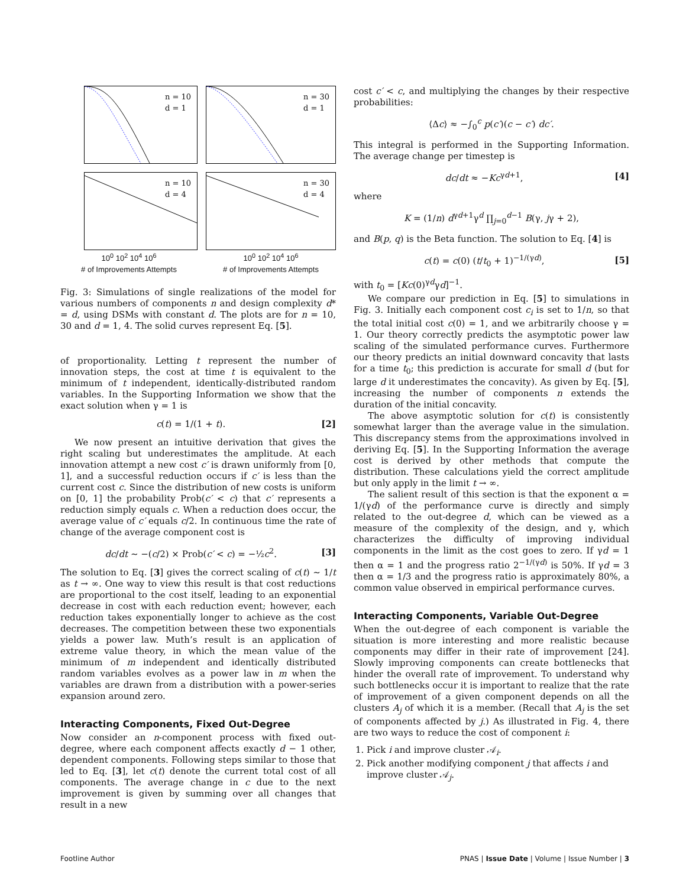n = 10
d = 1
n = 30
d = 1
n = 10
d = 4
10<sup>0</sup> 10<sup>2</sup> 10<sup>4</sup> 10<sup>6</sup>
# of Improvements Attempts
n = 30
d = 4
10<sup>0</sup> 10<sup>2</sup> 10<sup>4</sup> 10<sup>6</sup>
# of Improvements Attempts
Fig. 3: Simulations of single realizations of the model for various numbers of components n and design complexity d* = d, using DSMs with constant d. The plots are for n = 10, 30 and d = 1, 4. The solid curves represent Eq. [5].
of proportionality. Letting t represent the number of innovation steps, the cost at time t is equivalent to the minimum of t independent, identically-distributed random variables. In the Supporting Information we show that the exact solution when γ = 1 is
c(t) = 1/(1 + t). [2]
We now present an intuitive derivation that gives the right scaling but underestimates the amplitude. At each innovation attempt a new cost c′ is drawn uniformly from [0, 1], and a successful reduction occurs if c′ is less than the current cost c. Since the distribution of new costs is uniform on [0, 1] the probability Prob(c′ < c) that c′ represents a reduction simply equals c. When a reduction does occur, the average value of c′ equals c/2. In continuous time the rate of change of the average component cost is
dc/dt ∼ −(c/2) × Prob(c′ < c) = −½c<sup>2</sup>. [3]
The solution to Eq. [3] gives the correct scaling of c(t) ∼ 1/t as t → ∞. One way to view this result is that cost reductions are proportional to the cost itself, leading to an exponential decrease in cost with each reduction event; however, each reduction takes exponentially longer to achieve as the cost decreases. The competition between these two exponentials yields a power law. Muth’s result is an application of extreme value theory, in which the mean value of the minimum of m independent and identically distributed random variables evolves as a power law in m when the variables are drawn from a distribution with a power-series expansion around zero.
Interacting Components, Fixed Out-Degree
Now consider an n-component process with fixed out-degree, where each component affects exactly d − 1 other, dependent components. Following steps similar to those that led to Eq. [3], let c(t) denote the current total cost of all components. The average change in c due to the next improvement is given by summing over all changes that result in a new
cost c′ < c, and multiplying the changes by their respective probabilities:
⟨Δc⟩ ≈ −∫<sub>0</sub><sup>c</sup> p(c′)(c − c′) dc′.
This integral is performed in the Supporting Information. The average change per timestep is
dc/dt ≈ −Kc<sup>γd+1</sup>, [4]
where
K = (1/n) d<sup>γd+1</sup>γ<sup>d</sup> ∏<sub>j=0</sub><sup>d−1</sup> B(γ, jγ + 2),
and B(p, q) is the Beta function. The solution to Eq. [4] is
c(t) = c(0) (t/t<sub>0</sub> + 1)<sup>−1/(γd)</sup>, [5]
with t<sub>0</sub> = [Kc(0)<sup>γd</sup>γd]<sup>−1</sup>.
We compare our prediction in Eq. [5] to simulations in Fig. 3. Initially each component cost c<sub>i</sub> is set to 1/n, so that the total initial cost c(0) = 1, and we arbitrarily choose γ = 1. Our theory correctly predicts the asymptotic power law scaling of the simulated performance curves. Furthermore our theory predicts an initial downward concavity that lasts for a time t<sub>0</sub>; this prediction is accurate for small d (but for large d it underestimates the concavity). As given by Eq. [5], increasing the number of components n extends the duration of the initial concavity.
The above asymptotic solution for c(t) is consistently somewhat larger than the average value in the simulation. This discrepancy stems from the approximations involved in deriving Eq. [5]. In the Supporting Information the average cost is derived by other methods that compute the distribution. These calculations yield the correct amplitude but only apply in the limit t → ∞.
The salient result of this section is that the exponent α = 1/(γd) of the performance curve is directly and simply related to the out-degree d, which can be viewed as a measure of the complexity of the design, and γ, which characterizes the difficulty of improving individual components in the limit as the cost goes to zero. If γd = 1 then α = 1 and the progress ratio 2<sup>−1/(γd)</sup> is 50%. If γd = 3 then α = 1/3 and the progress ratio is approximately 80%, a common value observed in empirical performance curves.
Interacting Components, Variable Out-Degree
When the out-degree of each component is variable the situation is more interesting and more realistic because components may differ in their rate of improvement [24]. Slowly improving components can create bottlenecks that hinder the overall rate of improvement. To understand why such bottlenecks occur it is important to realize that the rate of improvement of a given component depends on all the clusters A<sub>j</sub> of which it is a member. (Recall that A<sub>j</sub> is the set of components affected by j.) As illustrated in Fig. 4, there are two ways to reduce the cost of component i:
1. Pick i and improve cluster 𝒜<sub>i</sub>.
2. Pick another modifying component j that affects i and improve cluster 𝒜<sub>j</sub>.
Footline Author PNAS | Issue Date | Volume | Issue Number | 3